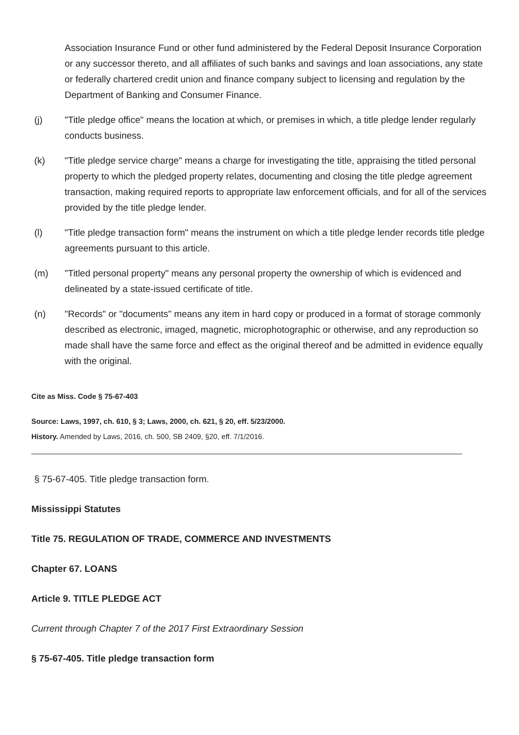Association Insurance Fund or other fund administered by the Federal Deposit Insurance Corporation or any successor thereto, and all affiliates of such banks and savings and loan associations, any state or federally chartered credit union and finance company subject to licensing and regulation by the Department of Banking and Consumer Finance.
(j) "Title pledge office" means the location at which, or premises in which, a title pledge lender regularly conducts business.
(k) "Title pledge service charge" means a charge for investigating the title, appraising the titled personal property to which the pledged property relates, documenting and closing the title pledge agreement transaction, making required reports to appropriate law enforcement officials, and for all of the services provided by the title pledge lender.
(l) "Title pledge transaction form" means the instrument on which a title pledge lender records title pledge agreements pursuant to this article.
(m) "Titled personal property" means any personal property the ownership of which is evidenced and delineated by a state-issued certificate of title.
(n) "Records" or "documents" means any item in hard copy or produced in a format of storage commonly described as electronic, imaged, magnetic, microphotographic or otherwise, and any reproduction so made shall have the same force and effect as the original thereof and be admitted in evidence equally with the original.
Cite as Miss. Code § 75-67-403
Source: Laws, 1997, ch. 610, § 3; Laws, 2000, ch. 621, § 20, eff. 5/23/2000.
History. Amended by Laws, 2016, ch. 500, SB 2409, §20, eff. 7/1/2016.
§ 75-67-405. Title pledge transaction form.
Mississippi Statutes
Title 75. REGULATION OF TRADE, COMMERCE AND INVESTMENTS
Chapter 67. LOANS
Article 9. TITLE PLEDGE ACT
Current through Chapter 7 of the 2017 First Extraordinary Session
§ 75-67-405. Title pledge transaction form